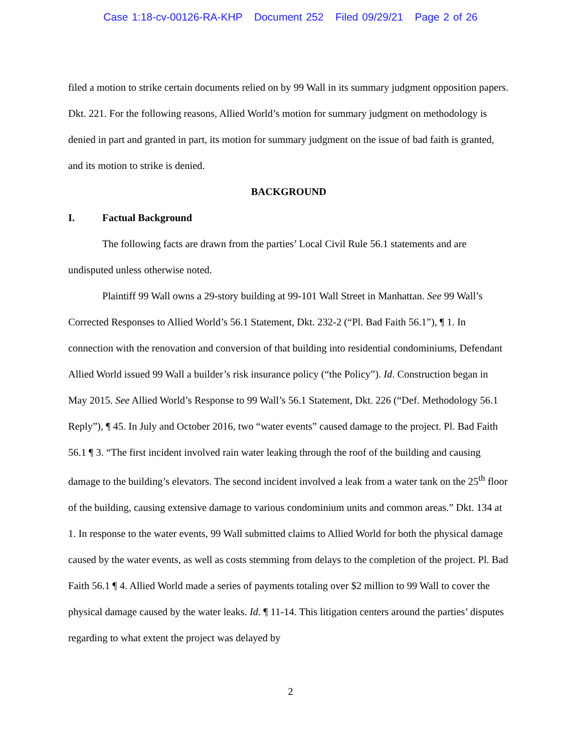Case 1:18-cv-00126-RA-KHP Document 252 Filed 09/29/21 Page 2 of 26
filed a motion to strike certain documents relied on by 99 Wall in its summary judgment opposition papers. Dkt. 221. For the following reasons, Allied World’s motion for summary judgment on methodology is denied in part and granted in part, its motion for summary judgment on the issue of bad faith is granted, and its motion to strike is denied.
BACKGROUND
I. Factual Background
The following facts are drawn from the parties’ Local Civil Rule 56.1 statements and are undisputed unless otherwise noted.
Plaintiff 99 Wall owns a 29-story building at 99-101 Wall Street in Manhattan. See 99 Wall’s Corrected Responses to Allied World’s 56.1 Statement, Dkt. 232-2 (“Pl. Bad Faith 56.1”), ¶ 1. In connection with the renovation and conversion of that building into residential condominiums, Defendant Allied World issued 99 Wall a builder’s risk insurance policy (“the Policy”). Id. Construction began in May 2015. See Allied World’s Response to 99 Wall’s 56.1 Statement, Dkt. 226 (“Def. Methodology 56.1 Reply”), ¶ 45. In July and October 2016, two “water events” caused damage to the project. Pl. Bad Faith 56.1 ¶ 3. “The first incident involved rain water leaking through the roof of the building and causing damage to the building’s elevators. The second incident involved a leak from a water tank on the 25<sup>th</sup> floor of the building, causing extensive damage to various condominium units and common areas.” Dkt. 134 at 1. In response to the water events, 99 Wall submitted claims to Allied World for both the physical damage caused by the water events, as well as costs stemming from delays to the completion of the project. Pl. Bad Faith 56.1 ¶ 4. Allied World made a series of payments totaling over $2 million to 99 Wall to cover the physical damage caused by the water leaks. Id. ¶ 11-14. This litigation centers around the parties’ disputes regarding to what extent the project was delayed by
2